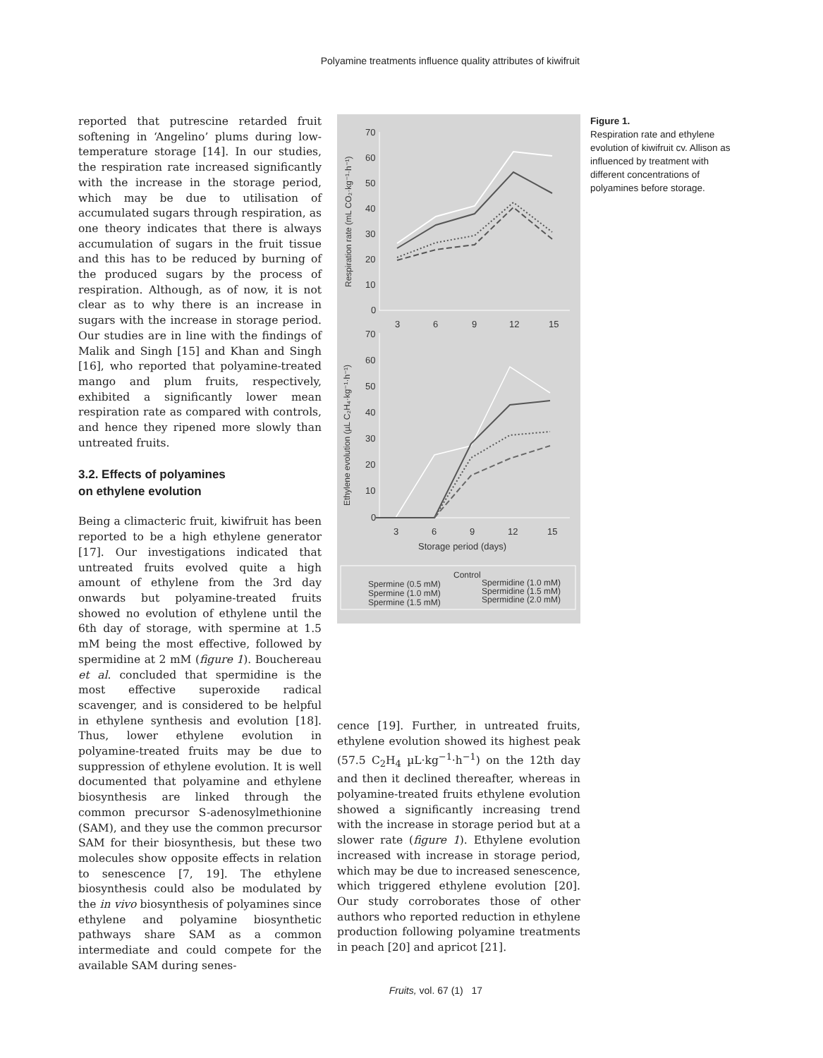Polyamine treatments influence quality attributes of kiwifruit
reported that putrescine retarded fruit softening in ‘Angelino’ plums during low-temperature storage [14]. In our studies, the respiration rate increased significantly with the increase in the storage period, which may be due to utilisation of accumulated sugars through respiration, as one theory indicates that there is always accumulation of sugars in the fruit tissue and this has to be reduced by burning of the produced sugars by the process of respiration. Although, as of now, it is not clear as to why there is an increase in sugars with the increase in storage period. Our studies are in line with the findings of Malik and Singh [15] and Khan and Singh [16], who reported that polyamine-treated mango and plum fruits, respectively, exhibited a significantly lower mean respiration rate as compared with controls, and hence they ripened more slowly than untreated fruits.
3.2. Effects of polyamines
on ethylene evolution
Being a climacteric fruit, kiwifruit has been reported to be a high ethylene generator [17]. Our investigations indicated that untreated fruits evolved quite a high amount of ethylene from the 3rd day onwards but polyamine-treated fruits showed no evolution of ethylene until the 6th day of storage, with spermine at 1.5 mM being the most effective, followed by spermidine at 2 mM (figure 1). Bouchereau et al. concluded that spermidine is the most effective superoxide radical scavenger, and is considered to be helpful in ethylene synthesis and evolution [18]. Thus, lower ethylene evolution in polyamine-treated fruits may be due to suppression of ethylene evolution. It is well documented that polyamine and ethylene biosynthesis are linked through the common precursor S-adenosylmethionine (SAM), and they use the common precursor SAM for their biosynthesis, but these two molecules show opposite effects in relation to senescence [7, 19]. The ethylene biosynthesis could also be modulated by the in vivo biosynthesis of polyamines since ethylene and polyamine biosynthetic pathways share SAM as a common intermediate and could compete for the available SAM during senes-
70
60
50
40
30
20
10
0
3
6
9
12
15
Respiration rate (mL CO₂·kg⁻¹·h⁻¹)
70
60
50
40
30
20
10
0
3
6
9
12
15
Storage period (days)
Ethylene evolution (µL C₂H₄·kg⁻¹·h⁻¹)
Control
Spermine (0.5 mM)
Spermidine (1.0 mM)
Spermine (1.0 mM)
Spermidine (1.5 mM)
Spermine (1.5 mM)
Spermidine (2.0 mM)
cence [19]. Further, in untreated fruits, ethylene evolution showed its highest peak (57.5 C<sub>2</sub>H<sub>4</sub> µL·kg<sup>−1</sup>·h<sup>−1</sup>) on the 12th day and then it declined thereafter, whereas in polyamine-treated fruits ethylene evolution showed a significantly increasing trend with the increase in storage period but at a slower rate (figure 1). Ethylene evolution increased with increase in storage period, which may be due to increased senescence, which triggered ethylene evolution [20]. Our study corroborates those of other authors who reported reduction in ethylene production following polyamine treatments in peach [20] and apricot [21].
Figure 1.
Respiration rate and ethylene evolution of kiwifruit cv. Allison as influenced by treatment with different concentrations of polyamines before storage.
Fruits, vol. 67 (1) 17